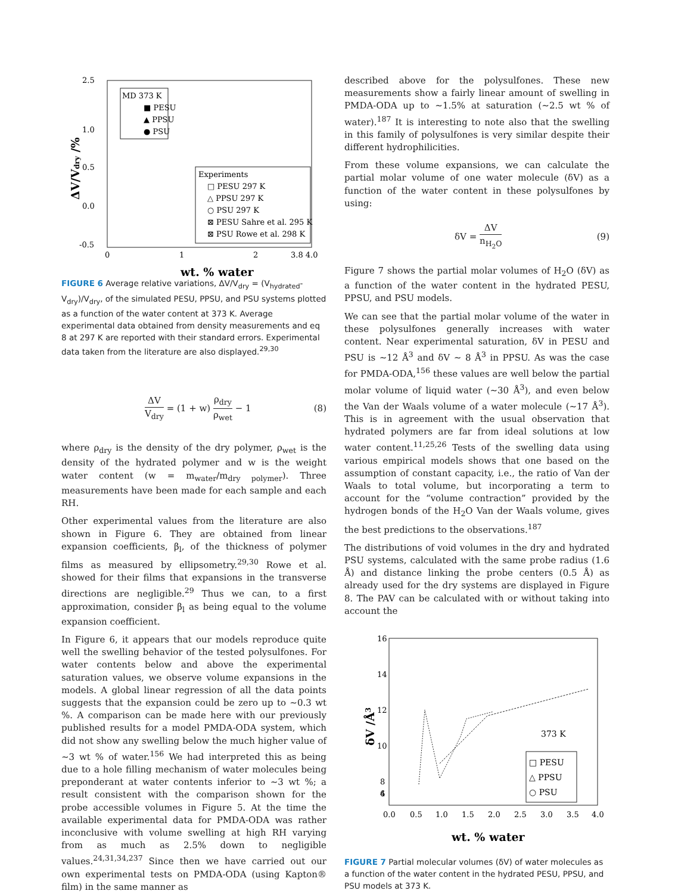2.5
1.0
0.5
0.0
-0.5
0
1
2
3.8 4.0
wt. % water
ΔV/Vdry /%
MD 373 K
■ PESU
▲ PPSU
● PSU
Experiments
□ PESU 297 K
△ PPSU 297 K
○ PSU 297 K
⊠ PESU Sahre et al. 295 K
⊠ PSU Rowe et al. 298 K
FIGURE 6 Average relative variations, ΔV/V<sub>dry</sub> = (V<sub>hydrated</sub>-V<sub>dry</sub>)/V<sub>dry</sub>, of the simulated PESU, PPSU, and PSU systems plotted as a function of the water content at 373 K. Average experimental data obtained from density measurements and eq 8 at 297 K are reported with their standard errors. Experimental data taken from the literature are also displayed.<sup>29,30</sup>
ΔV V<sub>dry</sub> = (1 + w) ρ<sub>dry</sub> ρ<sub>wet</sub> − 1 (8)
where ρ<sub>dry</sub> is the density of the dry polymer, ρ<sub>wet</sub> is the density of the hydrated polymer and w is the weight water content (w = m<sub>water</sub>/m<sub>dry polymer</sub>). Three measurements have been made for each sample and each RH.
Other experimental values from the literature are also shown in Figure 6. They are obtained from linear expansion coefficients, β<sub>l</sub>, of the thickness of polymer films as measured by ellipsometry.<sup>29,30</sup> Rowe et al. showed for their films that expansions in the transverse directions are negligible.<sup>29</sup> Thus we can, to a first approximation, consider β<sub>l</sub> as being equal to the volume expansion coefficient.
In Figure 6, it appears that our models reproduce quite well the swelling behavior of the tested polysulfones. For water contents below and above the experimental saturation values, we observe volume expansions in the models. A global linear regression of all the data points suggests that the expansion could be zero up to ∼0.3 wt %. A comparison can be made here with our previously published results for a model PMDA-ODA system, which did not show any swelling below the much higher value of ∼3 wt % of water.<sup>156</sup> We had interpreted this as being due to a hole filling mechanism of water molecules being preponderant at water contents inferior to ∼3 wt %; a result consistent with the comparison shown for the probe accessible volumes in Figure 5. At the time the available experimental data for PMDA-ODA was rather inconclusive with volume swelling at high RH varying from as much as 2.5% down to negligible values.<sup>24,31,34,237</sup> Since then we have carried out our own experimental tests on PMDA-ODA (using Kapton® film) in the same manner as
described above for the polysulfones. These new measurements show a fairly linear amount of swelling in PMDA-ODA up to ∼1.5% at saturation (∼2.5 wt % of water).<sup>187</sup> It is interesting to note also that the swelling in this family of polysulfones is very similar despite their different hydrophilicities.
From these volume expansions, we can calculate the partial molar volume of one water molecule (δV) as a function of the water content in these polysulfones by using:
δV = ΔV n<sub>H<sub>2</sub>O</sub> (9)
Figure 7 shows the partial molar volumes of H<sub>2</sub>O (δV) as a function of the water content in the hydrated PESU, PPSU, and PSU models.
We can see that the partial molar volume of the water in these polysulfones generally increases with water content. Near experimental saturation, δV in PESU and PSU is ∼12 Å<sup>3</sup> and δV ∼ 8 Å<sup>3</sup> in PPSU. As was the case for PMDA-ODA,<sup>156</sup> these values are well below the partial molar volume of liquid water (∼30 Å<sup>3</sup>), and even below the Van der Waals volume of a water molecule (∼17 Å<sup>3</sup>). This is in agreement with the usual observation that hydrated polymers are far from ideal solutions at low water content.<sup>11,25,26</sup> Tests of the swelling data using various empirical models shows that one based on the assumption of constant capacity, i.e., the ratio of Van der Waals to total volume, but incorporating a term to account for the “volume contraction” provided by the hydrogen bonds of the H<sub>2</sub>O Van der Waals volume, gives the best predictions to the observations.<sup>187</sup>
The distributions of void volumes in the dry and hydrated PSU systems, calculated with the same probe radius (1.6 Å) and distance linking the probe centers (0.5 Å) as already used for the dry systems are displayed in Figure 8. The PAV can be calculated with or without taking into account the
16
14
12
10
8
6
4
0.0
0.5
1.0
1.5
2.0
2.5
3.0
3.5
4.0
wt. % water
δV /Å3
373 K
□ PESU
△ PPSU
○ PSU
FIGURE 7 Partial molecular volumes (δV) of water molecules as a function of the water content in the hydrated PESU, PPSU, and PSU models at 373 K.